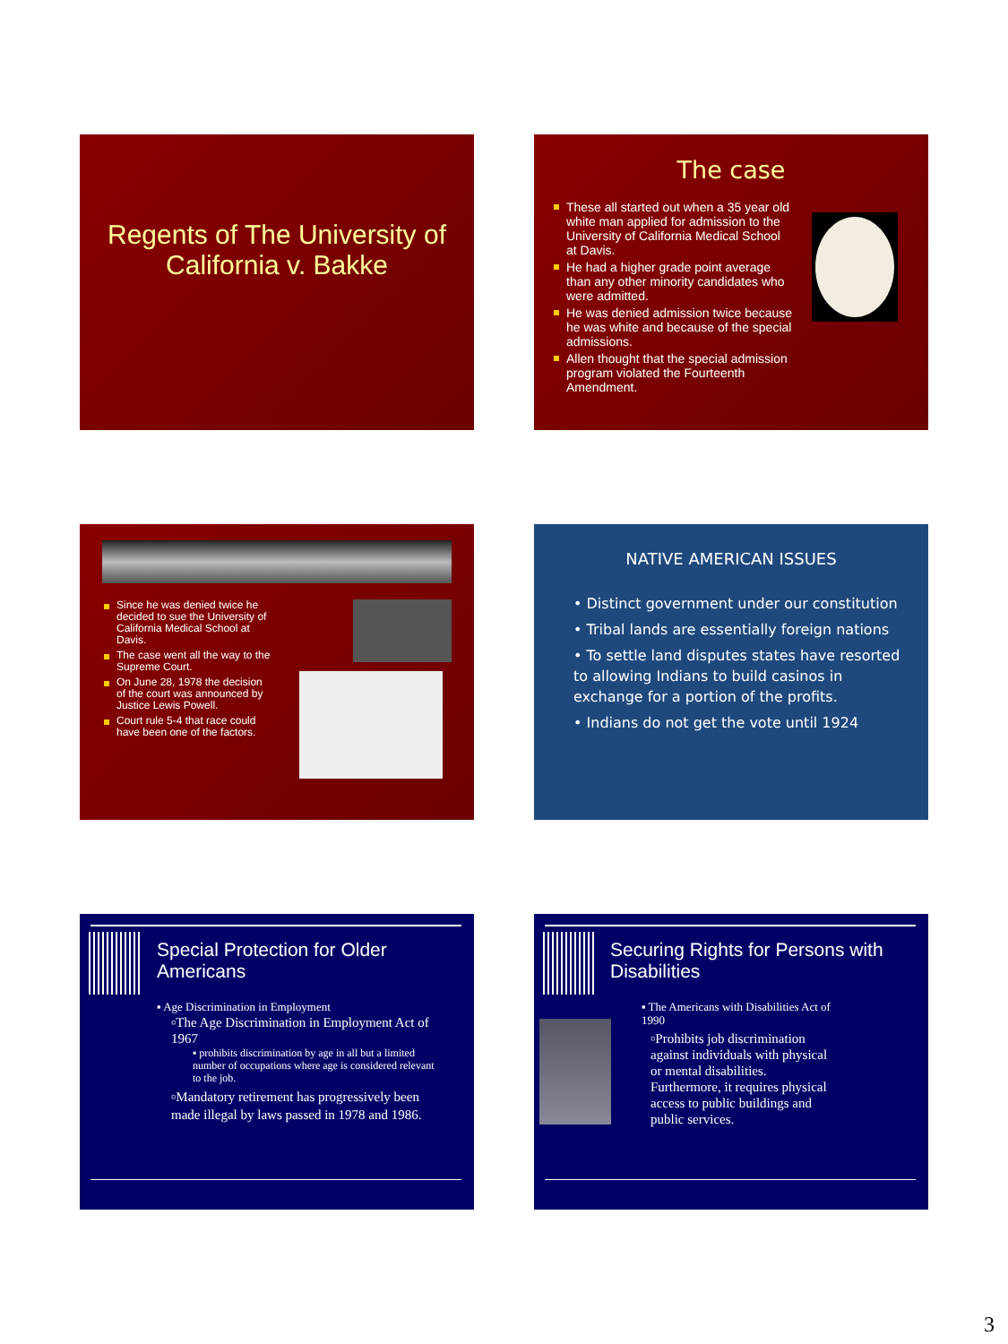Regents of The University of California v. Bakke
The case
These all started out when a 35 year old white man applied for admission to the University of California Medical School at Davis.
He had a higher grade point average than any other minority candidates who were admitted.
He was denied admission twice because he was white and because of the special admissions.
Allen thought that the special admission program violated the Fourteenth Amendment.
Since he was denied twice he decided to sue the University of California Medical School at Davis.
The case went all the way to the Supreme Court.
On June 28, 1978 the decision of the court was announced by Justice Lewis Powell.
Court rule 5-4 that race could have been one of the factors.
NATIVE AMERICAN ISSUES
• Distinct government under our constitution
• Tribal lands are essentially foreign nations
• To settle land disputes states have resorted to allowing Indians to build casinos in exchange for a portion of the profits.
• Indians do not get the vote until 1924
Special Protection for Older Americans
▪ Age Discrimination in Employment
▫The Age Discrimination in Employment Act of 1967
▪ prohibits discrimination by age in all but a limited number of occupations where age is considered relevant to the job.
▫Mandatory retirement has progressively been made illegal by laws passed in 1978 and 1986.
Securing Rights for Persons with Disabilities
▪ The Americans with Disabilities Act of 1990
▫Prohibits job discrimination against individuals with physical or mental disabilities. Furthermore, it requires physical access to public buildings and public services.
3